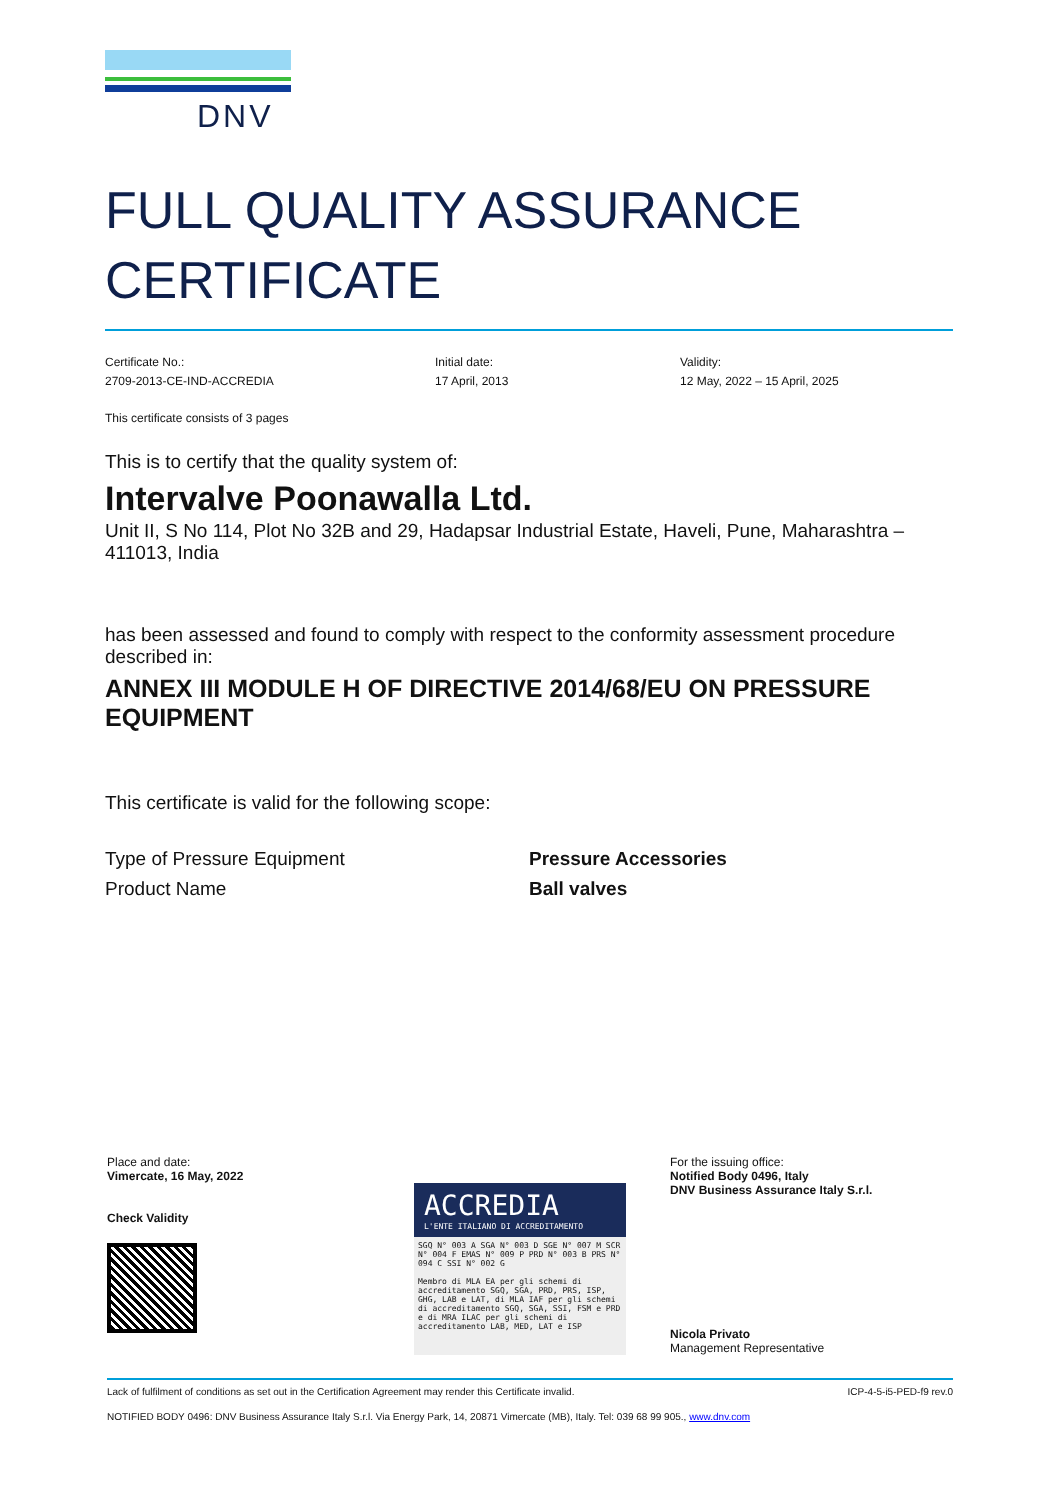DNV
FULL QUALITY ASSURANCE CERTIFICATE
Certificate No.:
2709-2013-CE-IND-ACCREDIA
Initial date:
17 April, 2013
Validity:
12 May, 2022 – 15 April, 2025
This certificate consists of 3 pages
This is to certify that the quality system of:
Intervalve Poonawalla Ltd.
Unit II, S No 114, Plot No 32B and 29, Hadapsar Industrial Estate, Haveli, Pune, Maharashtra – 411013, India
has been assessed and found to comply with respect to the conformity assessment procedure described in:
ANNEX III MODULE H OF DIRECTIVE 2014/68/EU ON PRESSURE EQUIPMENT
This certificate is valid for the following scope:
Type of Pressure Equipment
Product Name
Pressure Accessories
Ball valves
Place and date:
Vimercate, 16 May, 2022
Check Validity
ACCREDIA
L'ENTE ITALIANO DI ACCREDITAMENTO
SGQ N° 003 A SGA N° 003 D SGE N° 007 M SCR N° 004 F EMAS N° 009 P PRD N° 003 B PRS N° 094 C SSI N° 002 G
Membro di MLA EA per gli schemi di accreditamento SGQ, SGA, PRD, PRS, ISP, GHG, LAB e LAT, di MLA IAF per gli schemi di accreditamento SGQ, SGA, SSI, FSM e PRD e di MRA ILAC per gli schemi di accreditamento LAB, MED, LAT e ISP
For the issuing office:
Notified Body 0496, Italy
DNV Business Assurance Italy S.r.l.
Nicola Privato
Management Representative
Lack of fulfilment of conditions as set out in the Certification Agreement may render this Certificate invalid. ICP-4-5-i5-PED-f9 rev.0
NOTIFIED BODY 0496: DNV Business Assurance Italy S.r.l. Via Energy Park, 14, 20871 Vimercate (MB), Italy. Tel: 039 68 99 905., www.dnv.com